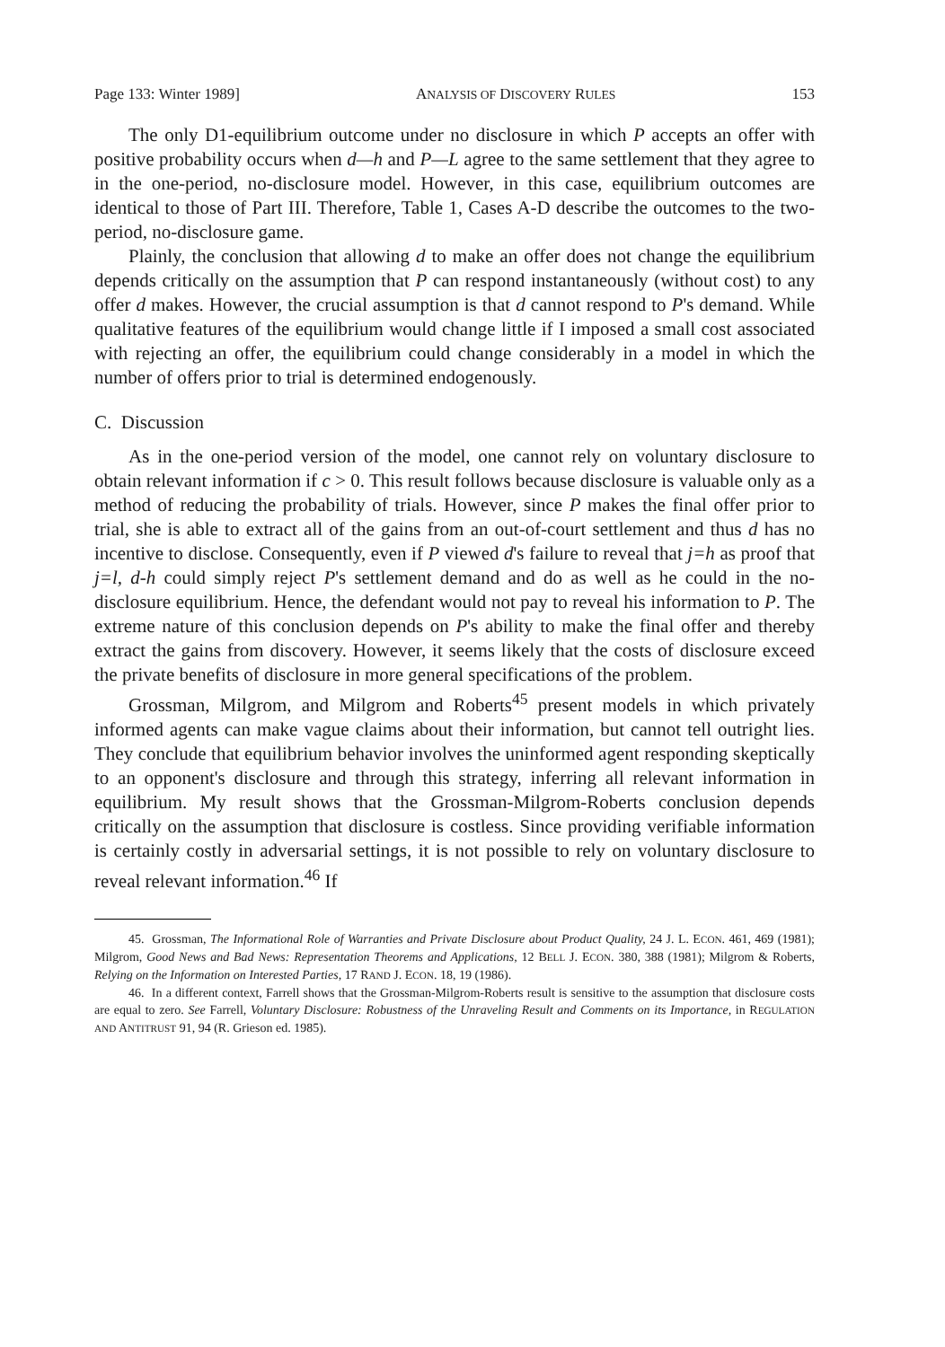Page 133: Winter 1989] ANALYSIS OF DISCOVERY RULES 153
The only D1-equilibrium outcome under no disclosure in which P accepts an offer with positive probability occurs when d—h and P—L agree to the same settlement that they agree to in the one-period, no-disclosure model. However, in this case, equilibrium outcomes are identical to those of Part III. Therefore, Table 1, Cases A-D describe the outcomes to the two-period, no-disclosure game.
Plainly, the conclusion that allowing d to make an offer does not change the equilibrium depends critically on the assumption that P can respond instantaneously (without cost) to any offer d makes. However, the crucial assumption is that d cannot respond to P's demand. While qualitative features of the equilibrium would change little if I imposed a small cost associated with rejecting an offer, the equilibrium could change considerably in a model in which the number of offers prior to trial is determined endogenously.
C. Discussion
As in the one-period version of the model, one cannot rely on voluntary disclosure to obtain relevant information if c > 0. This result follows because disclosure is valuable only as a method of reducing the probability of trials. However, since P makes the final offer prior to trial, she is able to extract all of the gains from an out-of-court settlement and thus d has no incentive to disclose. Consequently, even if P viewed d's failure to reveal that j=h as proof that j=l, d-h could simply reject P's settlement demand and do as well as he could in the no-disclosure equilibrium. Hence, the defendant would not pay to reveal his information to P. The extreme nature of this conclusion depends on P's ability to make the final offer and thereby extract the gains from discovery. However, it seems likely that the costs of disclosure exceed the private benefits of disclosure in more general specifications of the problem.
Grossman, Milgrom, and Milgrom and Roberts<sup>45</sup> present models in which privately informed agents can make vague claims about their information, but cannot tell outright lies. They conclude that equilibrium behavior involves the uninformed agent responding skeptically to an opponent's disclosure and through this strategy, inferring all relevant information in equilibrium. My result shows that the Grossman-Milgrom-Roberts conclusion depends critically on the assumption that disclosure is costless. Since providing verifiable information is certainly costly in adversarial settings, it is not possible to rely on voluntary disclosure to reveal relevant information.<sup>46</sup> If
45. Grossman, The Informational Role of Warranties and Private Disclosure about Product Quality, 24 J. L. ECON. 461, 469 (1981); Milgrom, Good News and Bad News: Representation Theorems and Applications, 12 BELL J. ECON. 380, 388 (1981); Milgrom & Roberts, Relying on the Information on Interested Parties, 17 RAND J. ECON. 18, 19 (1986).
46. In a different context, Farrell shows that the Grossman-Milgrom-Roberts result is sensitive to the assumption that disclosure costs are equal to zero. See Farrell, Voluntary Disclosure: Robustness of the Unraveling Result and Comments on its Importance, in REGULATION AND ANTITRUST 91, 94 (R. Grieson ed. 1985).